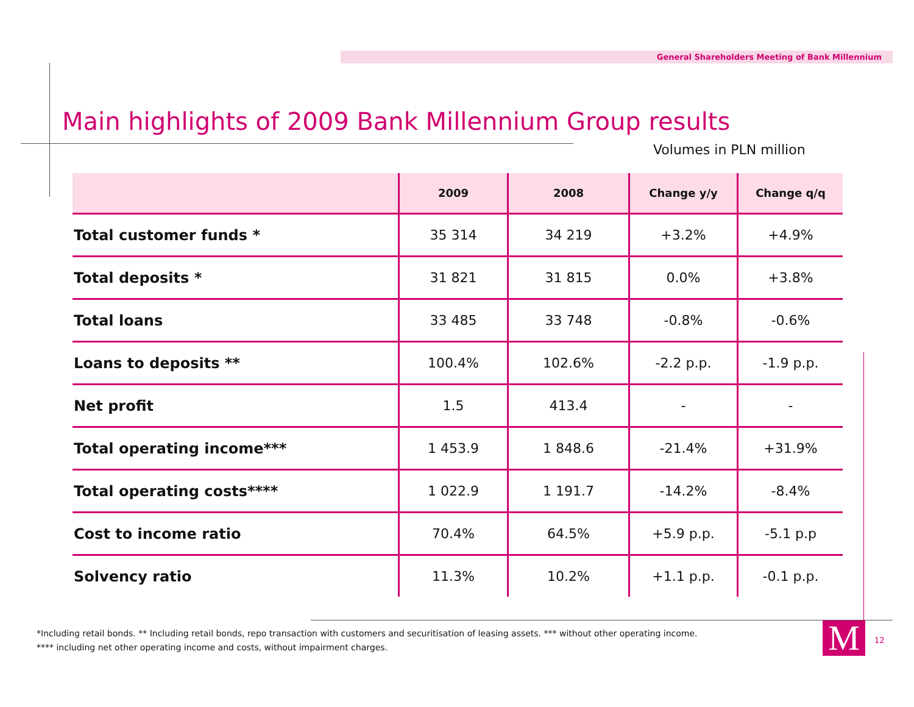General Shareholders Meeting of Bank Millennium
Main highlights of 2009 Bank Millennium Group results
Volumes in PLN million
| | 2009 | 2008 | Change y/y | Change q/q |
| --- | --- | --- | --- | --- |
| Total customer funds * | 35 314 | 34 219 | +3.2% | +4.9% |
| Total deposits * | 31 821 | 31 815 | 0.0% | +3.8% |
| Total loans | 33 485 | 33 748 | -0.8% | -0.6% |
| Loans to deposits ** | 100.4% | 102.6% | -2.2 p.p. | -1.9 p.p. |
| Net profit | 1.5 | 413.4 | - | - |
| Total operating income*** | 1 453.9 | 1 848.6 | -21.4% | +31.9% |
| Total operating costs**** | 1 022.9 | 1 191.7 | -14.2% | -8.4% |
| Cost to income ratio | 70.4% | 64.5% | +5.9 p.p. | -5.1 p.p |
| Solvency ratio | 11.3% | 10.2% | +1.1 p.p. | -0.1 p.p. |
*Including retail bonds. ** Including retail bonds, repo transaction with customers and securitisation of leasing assets. *** without other operating income.
**** including net other operating income and costs, without impairment charges.
M 12